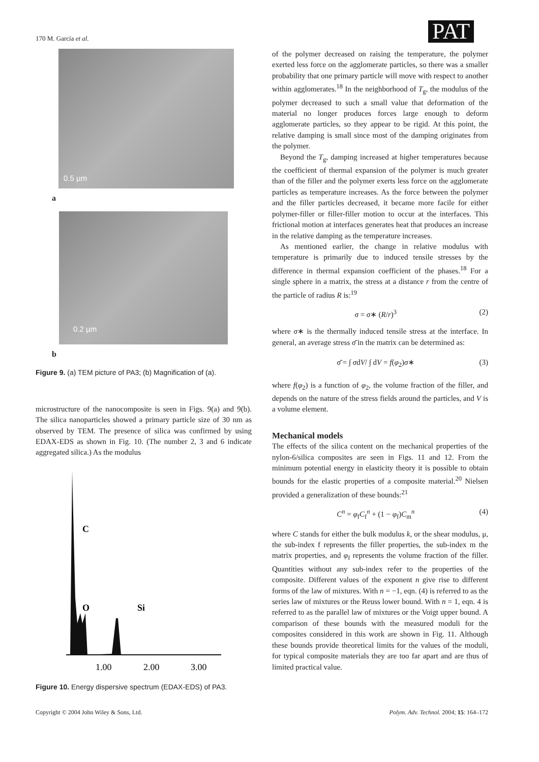170 M. García et al. PAT
0.5 µm
a
0.2 µm
b
Figure 9. (a) TEM picture of PA3; (b) Magnification of (a).
microstructure of the nanocomposite is seen in Figs. 9(a) and 9(b). The silica nanoparticles showed a primary particle size of 30 nm as observed by TEM. The presence of silica was confirmed by using EDAX-EDS as shown in Fig. 10. (The number 2, 3 and 6 indicate aggregated silica.) As the modulus
C
O
Si
1.00
2.00
3.00
Figure 10. Energy dispersive spectrum (EDAX-EDS) of PA3.
of the polymer decreased on raising the temperature, the polymer exerted less force on the agglomerate particles, so there was a smaller probability that one primary particle will move with respect to another within agglomerates.<sup>18</sup> In the neighborhood of T<sub>g</sub>, the modulus of the polymer decreased to such a small value that deformation of the material no longer produces forces large enough to deform agglomerate particles, so they appear to be rigid. At this point, the relative damping is small since most of the damping originates from the polymer.
Beyond the T<sub>g</sub>, damping increased at higher temperatures because the coefficient of thermal expansion of the polymer is much greater than of the filler and the polymer exerts less force on the agglomerate particles as temperature increases. As the force between the polymer and the filler particles decreased, it became more facile for either polymer-filler or filler-filler motion to occur at the interfaces. This frictional motion at interfaces generates heat that produces an increase in the relative damping as the temperature increases.
As mentioned earlier, the change in relative modulus with temperature is primarily due to induced tensile stresses by the difference in thermal expansion coefficient of the phases.<sup>18</sup> For a single sphere in a matrix, the stress at a distance r from the centre of the particle of radius R is:<sup>19</sup>
σ = σ∗ (R/r)<sup>3</sup> (2)
where σ∗ is the thermally induced tensile stress at the interface. In general, an average stress σ̄ in the matrix can be determined as:
σ̄ = ∫ σdV/ ∫ dV = f(φ<sub>2</sub>)σ∗ (3)
where f(φ<sub>2</sub>) is a function of φ<sub>2</sub>, the volume fraction of the filler, and depends on the nature of the stress fields around the particles, and V is a volume element.
Mechanical models
The effects of the silica content on the mechanical properties of the nylon-6/silica composites are seen in Figs. 11 and 12. From the minimum potential energy in elasticity theory it is possible to obtain bounds for the elastic properties of a composite material.<sup>20</sup> Nielsen provided a generalization of these bounds:<sup>21</sup>
C<sup>n</sup> = φ<sub>f</sub>C<sub>f</sub><sup>n</sup> + (1 − φ<sub>f</sub>)C<sub>m</sub><sup>n</sup> (4)
where C stands for either the bulk modulus k, or the shear modulus, μ, the sub-index f represents the filler properties, the sub-index m the matrix properties, and φ<sub>f</sub> represents the volume fraction of the filler. Quantities without any sub-index refer to the properties of the composite. Different values of the exponent n give rise to different forms of the law of mixtures. With n = −1, eqn. (4) is referred to as the series law of mixtures or the Reuss lower bound. With n = 1, eqn. 4 is referred to as the parallel law of mixtures or the Voigt upper bound. A comparison of these bounds with the measured moduli for the composites considered in this work are shown in Fig. 11. Although these bounds provide theoretical limits for the values of the moduli, for typical composite materials they are too far apart and are thus of limited practical value.
Copyright © 2004 John Wiley & Sons, Ltd. Polym. Adv. Technol. 2004; 15: 164–172